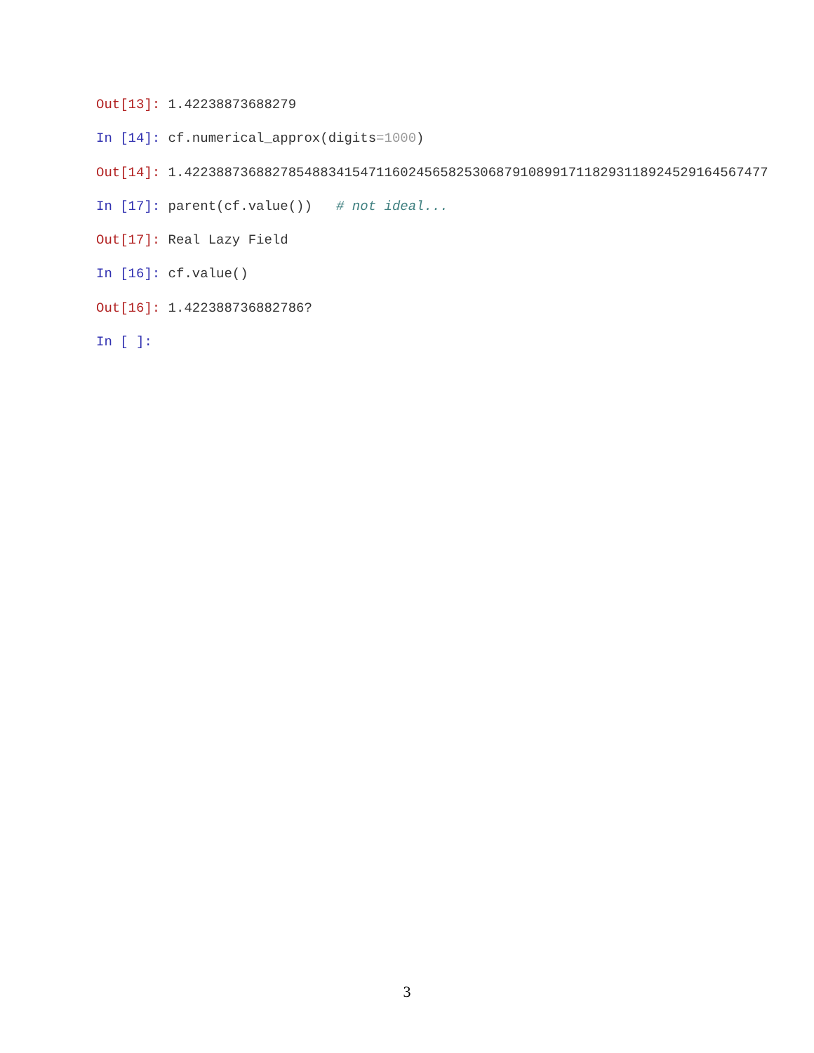Out[13]: 1.42238873688279
In [14]: cf.numerical_approx(digits=1000)
Out[14]: 1.4223887368827854883415471160245658253068791089917118293118924529164567477
In [17]: parent(cf.value()) # not ideal...
Out[17]: Real Lazy Field
In [16]: cf.value()
Out[16]: 1.422388736882786?
In [ ]:
3